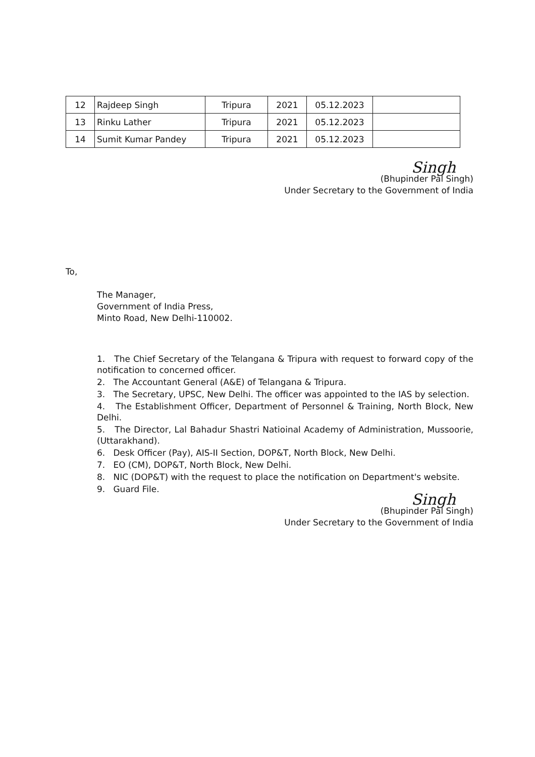| 12 | Rajdeep Singh | Tripura | 2021 | 05.12.2023 | |
| 13 | Rinku Lather | Tripura | 2021 | 05.12.2023 | |
| 14 | Sumit Kumar Pandey | Tripura | 2021 | 05.12.2023 | |
Singh
(Bhupinder Pal Singh)
Under Secretary to the Government of India
To,
The Manager,
Government of India Press,
Minto Road, New Delhi-110002.
1. The Chief Secretary of the Telangana & Tripura with request to forward copy of the notification to concerned officer.
2. The Accountant General (A&E) of Telangana & Tripura.
3. The Secretary, UPSC, New Delhi. The officer was appointed to the IAS by selection.
4. The Establishment Officer, Department of Personnel & Training, North Block, New Delhi.
5. The Director, Lal Bahadur Shastri Natioinal Academy of Administration, Mussoorie, (Uttarakhand).
6. Desk Officer (Pay), AIS-II Section, DOP&T, North Block, New Delhi.
7. EO (CM), DOP&T, North Block, New Delhi.
8. NIC (DOP&T) with the request to place the notification on Department's website.
9. Guard File.
Singh
(Bhupinder Pal Singh)
Under Secretary to the Government of India